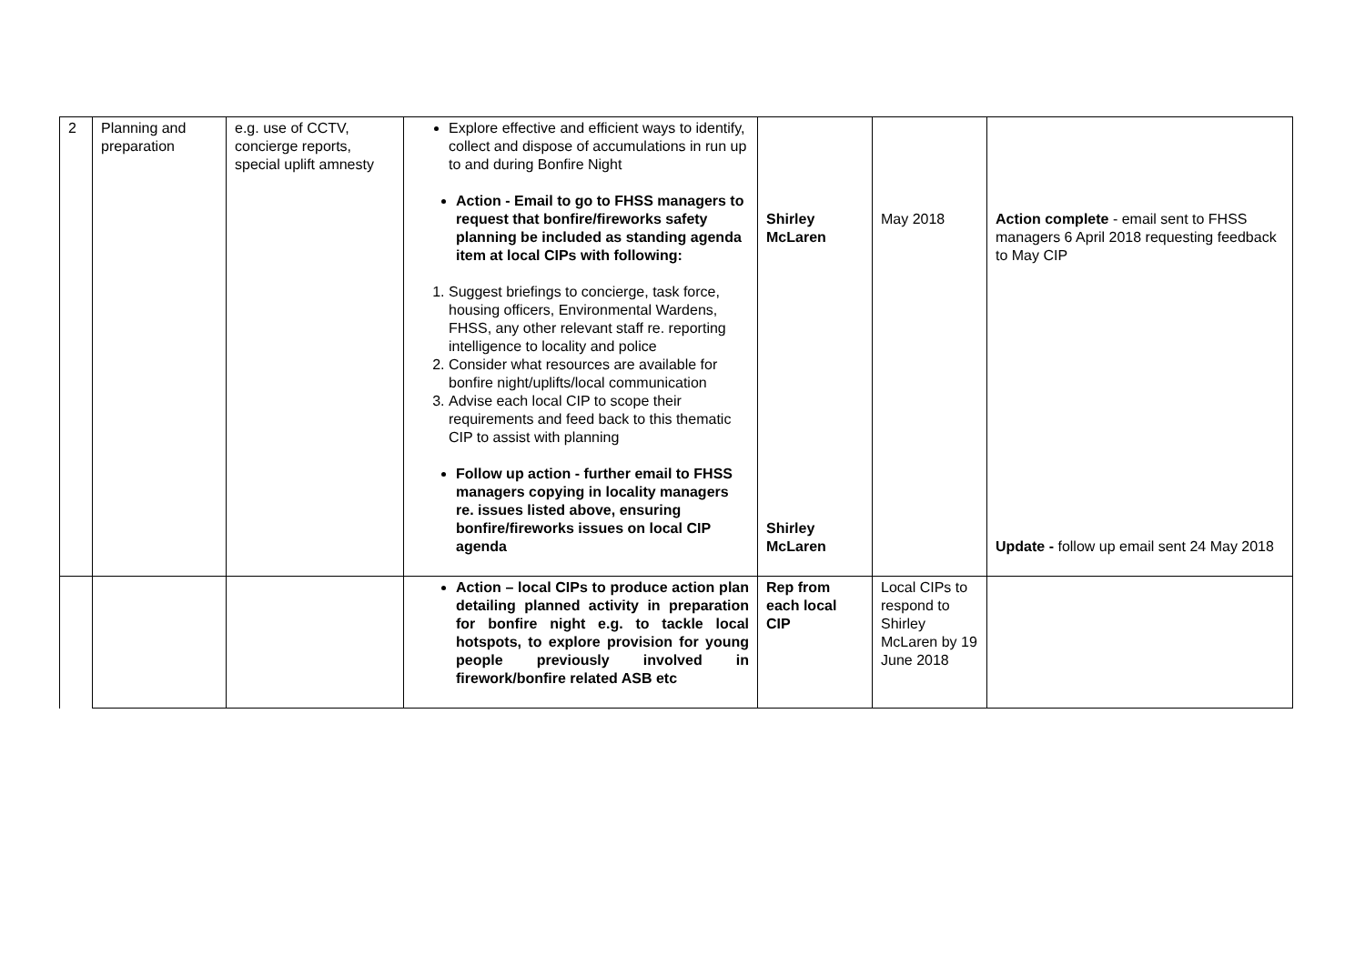| 2 | Planning and preparation | e.g. use of CCTV, concierge reports, special uplift amnesty | Explore effective and efficient ways to identify, collect and dispose of accumulations in run up to and during Bonfire Night Action - Email to go to FHSS managers to request that bonfire/fireworks safety planning be included as standing agenda item at local CIPs with following: 1. Suggest briefings to concierge, task force, housing officers, Environmental Wardens, FHSS, any other relevant staff re. reporting intelligence to locality and police 2. Consider what resources are available for bonfire night/uplifts/local communication 3. Advise each local CIP to scope their requirements and feed back to this thematic CIP to assist with planning Follow up action - further email to FHSS managers copying in locality managers re. issues listed above, ensuring bonfire/fireworks issues on local CIP agenda | Shirley McLaren Shirley McLaren | May 2018 | Action complete - email sent to FHSS managers 6 April 2018 requesting feedback to May CIP Update - follow up email sent 24 May 2018 |
| | | | Action – local CIPs to produce action plan detailing planned activity in preparation for bonfire night e.g. to tackle local hotspots, to explore provision for young people previously involved in firework/bonfire related ASB etc | Rep from each local CIP | Local CIPs to respond to Shirley McLaren by 19 June 2018 | |